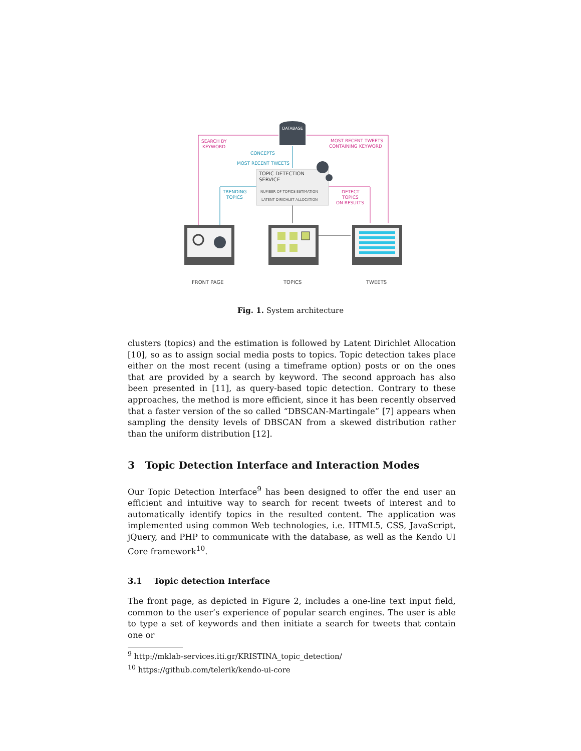DATABASE
SEARCH BY
KEYWORD
MOST RECENT TWEETS
CONTAINING KEYWORD
CONCEPTS
MOST RECENT TWEETS
TOPIC DETECTION
SERVICE
NUMBER OF TOPICS ESTIMATION
LATENT DIRICHLET ALLOCATION
TRENDING
TOPICS
DETECT
TOPICS
ON RESULTS
FRONT PAGE
TOPICS
TWEETS
Fig. 1. System architecture
clusters (topics) and the estimation is followed by Latent Dirichlet Allocation [10], so as to assign social media posts to topics. Topic detection takes place either on the most recent (using a timeframe option) posts or on the ones that are provided by a search by keyword. The second approach has also been presented in [11], as query-based topic detection. Contrary to these approaches, the method is more efficient, since it has been recently observed that a faster version of the so called “DBSCAN-Martingale” [7] appears when sampling the density levels of DBSCAN from a skewed distribution rather than the uniform distribution [12].
3 Topic Detection Interface and Interaction Modes
Our Topic Detection Interface<sup>9</sup> has been designed to offer the end user an efficient and intuitive way to search for recent tweets of interest and to automatically identify topics in the resulted content. The application was implemented using common Web technologies, i.e. HTML5, CSS, JavaScript, jQuery, and PHP to communicate with the database, as well as the Kendo UI Core framework<sup>10</sup>.
3.1 Topic detection Interface
The front page, as depicted in Figure 2, includes a one-line text input field, common to the user’s experience of popular search engines. The user is able to type a set of keywords and then initiate a search for tweets that contain one or
<sup>9</sup> http://mklab-services.iti.gr/KRISTINA_topic_detection/
<sup>10</sup> https://github.com/telerik/kendo-ui-core